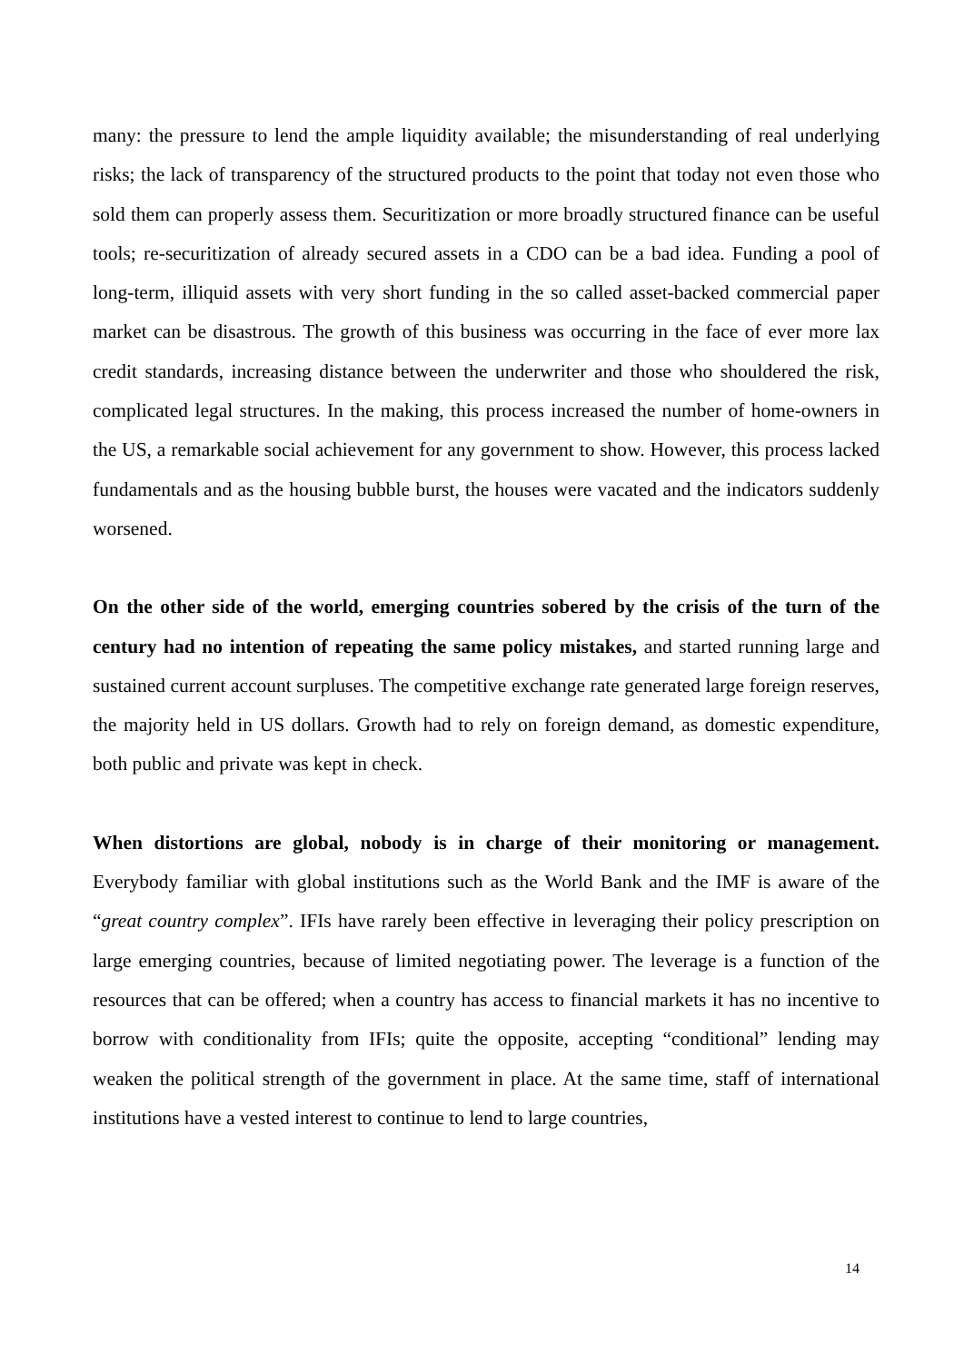many: the pressure to lend the ample liquidity available; the misunderstanding of real underlying risks; the lack of transparency of the structured products to the point that today not even those who sold them can properly assess them. Securitization or more broadly structured finance can be useful tools; re-securitization of already secured assets in a CDO can be a bad idea. Funding a pool of long-term, illiquid assets with very short funding in the so called asset-backed commercial paper market can be disastrous. The growth of this business was occurring in the face of ever more lax credit standards, increasing distance between the underwriter and those who shouldered the risk, complicated legal structures. In the making, this process increased the number of home-owners in the US, a remarkable social achievement for any government to show. However, this process lacked fundamentals and as the housing bubble burst, the houses were vacated and the indicators suddenly worsened.
On the other side of the world, emerging countries sobered by the crisis of the turn of the century had no intention of repeating the same policy mistakes, and started running large and sustained current account surpluses. The competitive exchange rate generated large foreign reserves, the majority held in US dollars. Growth had to rely on foreign demand, as domestic expenditure, both public and private was kept in check.
When distortions are global, nobody is in charge of their monitoring or management. Everybody familiar with global institutions such as the World Bank and the IMF is aware of the “great country complex”. IFIs have rarely been effective in leveraging their policy prescription on large emerging countries, because of limited negotiating power. The leverage is a function of the resources that can be offered; when a country has access to financial markets it has no incentive to borrow with conditionality from IFIs; quite the opposite, accepting “conditional” lending may weaken the political strength of the government in place. At the same time, staff of international institutions have a vested interest to continue to lend to large countries,
14